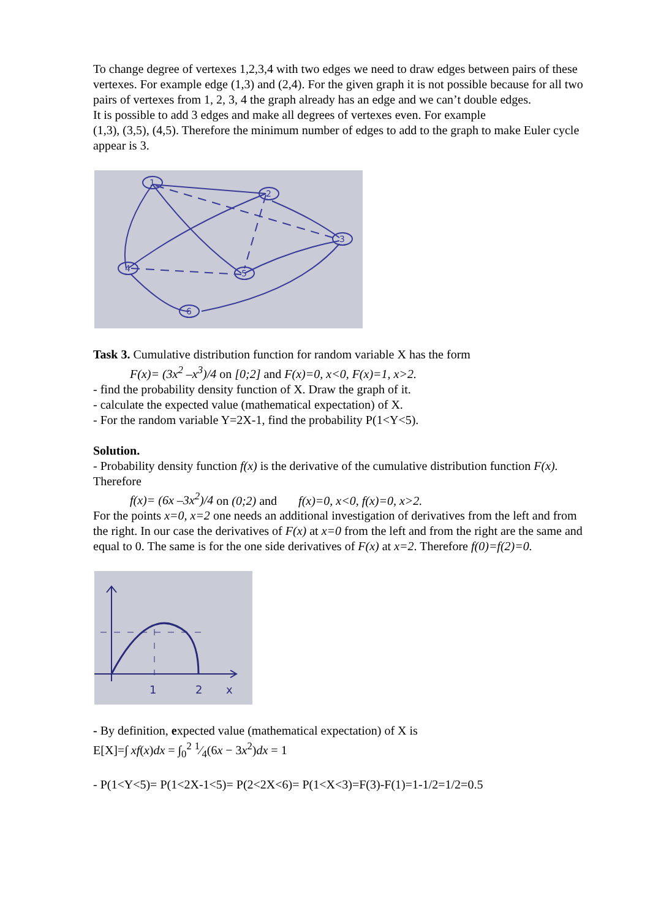To change degree of vertexes 1,2,3,4 with two edges we need to draw edges between pairs of these vertexes. For example edge (1,3) and (2,4). For the given graph it is not possible because for all two pairs of vertexes from 1, 2, 3, 4 the graph already has an edge and we can’t double edges.
It is possible to add 3 edges and make all degrees of vertexes even. For example
(1,3), (3,5), (4,5). Therefore the minimum number of edges to add to the graph to make Euler cycle appear is 3.
1
2
3
4
5
6
Task 3. Cumulative distribution function for random variable X has the form
F(x)= (3x<sup>2</sup> –x<sup>3</sup>)/4 on [0;2] and F(x)=0, x<0, F(x)=1, x>2.
- find the probability density function of X. Draw the graph of it.
- calculate the expected value (mathematical expectation) of X.
- For the random variable Y=2X-1, find the probability P(1<Y<5).
Solution.
- Probability density function f(x) is the derivative of the cumulative distribution function F(x). Therefore
f(x)= (6x –3x<sup>2</sup>)/4 on (0;2) and f(x)=0, x<0, f(x)=0, x>2.
For the points x=0, x=2 one needs an additional investigation of derivatives from the left and from the right. In our case the derivatives of F(x) at x=0 from the left and from the right are the same and equal to 0. The same is for the one side derivatives of F(x) at x=2. Therefore f(0)=f(2)=0.
1
2
x
- By definition, expected value (mathematical expectation) of X is
E[X]=∫ xf(x)dx = ∫<sub>0</sub><sup>2</sup> 1⁄4(6x − 3x<sup>2</sup>)dx = 1
- P(1<Y<5)= P(1<2X-1<5)= P(2<2X<6)= P(1<X<3)=F(3)-F(1)=1-1/2=1/2=0.5